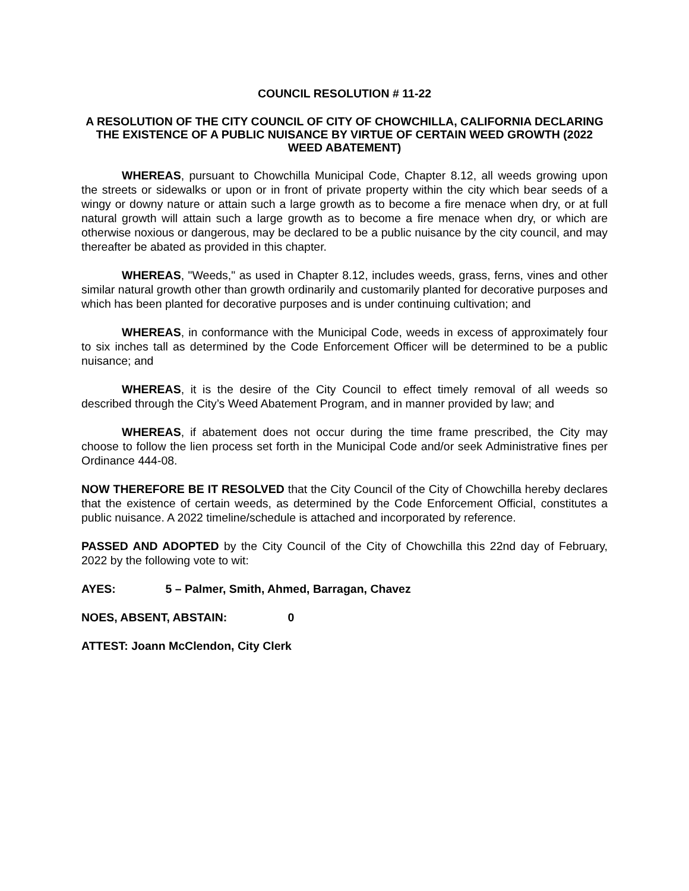COUNCIL RESOLUTION # 11-22
A RESOLUTION OF THE CITY COUNCIL OF CITY OF CHOWCHILLA, CALIFORNIA DECLARING THE EXISTENCE OF A PUBLIC NUISANCE BY VIRTUE OF CERTAIN WEED GROWTH (2022 WEED ABATEMENT)
WHEREAS, pursuant to Chowchilla Municipal Code, Chapter 8.12, all weeds growing upon the streets or sidewalks or upon or in front of private property within the city which bear seeds of a wingy or downy nature or attain such a large growth as to become a fire menace when dry, or at full natural growth will attain such a large growth as to become a fire menace when dry, or which are otherwise noxious or dangerous, may be declared to be a public nuisance by the city council, and may thereafter be abated as provided in this chapter.
WHEREAS, "Weeds," as used in Chapter 8.12, includes weeds, grass, ferns, vines and other similar natural growth other than growth ordinarily and customarily planted for decorative purposes and which has been planted for decorative purposes and is under continuing cultivation; and
WHEREAS, in conformance with the Municipal Code, weeds in excess of approximately four to six inches tall as determined by the Code Enforcement Officer will be determined to be a public nuisance; and
WHEREAS, it is the desire of the City Council to effect timely removal of all weeds so described through the City’s Weed Abatement Program, and in manner provided by law; and
WHEREAS, if abatement does not occur during the time frame prescribed, the City may choose to follow the lien process set forth in the Municipal Code and/or seek Administrative fines per Ordinance 444-08.
NOW THEREFORE BE IT RESOLVED that the City Council of the City of Chowchilla hereby declares that the existence of certain weeds, as determined by the Code Enforcement Official, constitutes a public nuisance. A 2022 timeline/schedule is attached and incorporated by reference.
PASSED AND ADOPTED by the City Council of the City of Chowchilla this 22nd day of February, 2022 by the following vote to wit:
AYES: 5 – Palmer, Smith, Ahmed, Barragan, Chavez
NOES, ABSENT, ABSTAIN: 0
ATTEST: Joann McClendon, City Clerk